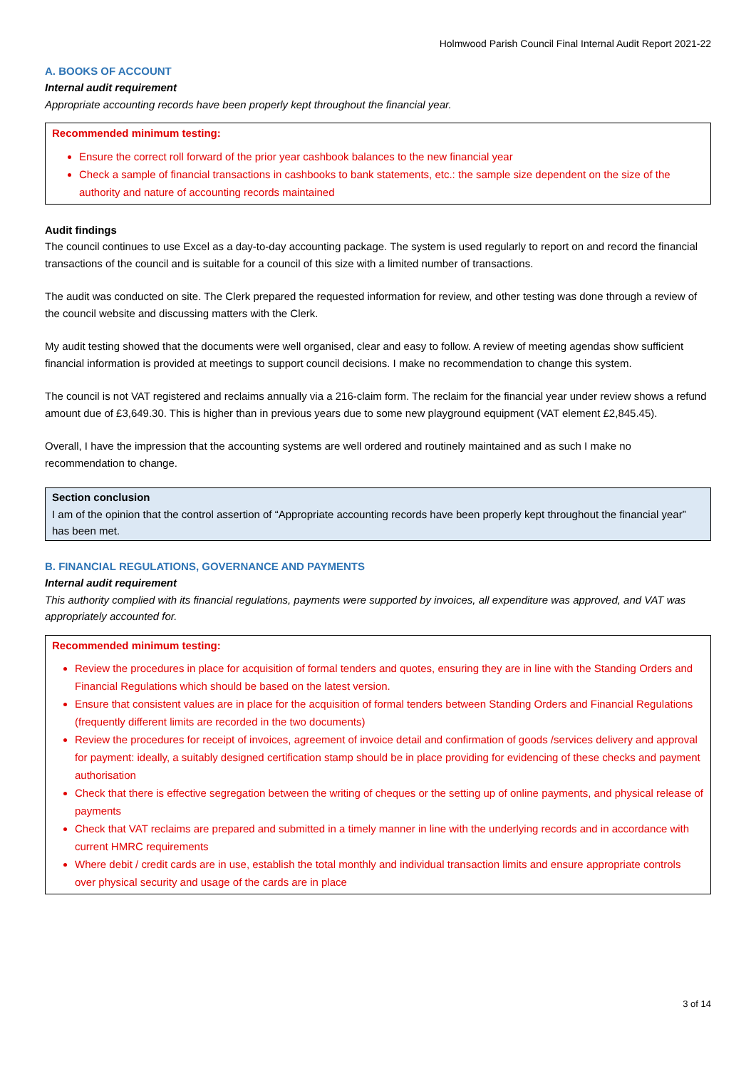Holmwood Parish Council Final Internal Audit Report 2021-22
A. BOOKS OF ACCOUNT
Internal audit requirement
Appropriate accounting records have been properly kept throughout the financial year.
Recommended minimum testing:
Ensure the correct roll forward of the prior year cashbook balances to the new financial year
Check a sample of financial transactions in cashbooks to bank statements, etc.: the sample size dependent on the size of the authority and nature of accounting records maintained
Audit findings
The council continues to use Excel as a day-to-day accounting package. The system is used regularly to report on and record the financial transactions of the council and is suitable for a council of this size with a limited number of transactions.
The audit was conducted on site. The Clerk prepared the requested information for review, and other testing was done through a review of the council website and discussing matters with the Clerk.
My audit testing showed that the documents were well organised, clear and easy to follow. A review of meeting agendas show sufficient financial information is provided at meetings to support council decisions. I make no recommendation to change this system.
The council is not VAT registered and reclaims annually via a 216-claim form. The reclaim for the financial year under review shows a refund amount due of £3,649.30. This is higher than in previous years due to some new playground equipment (VAT element £2,845.45).
Overall, I have the impression that the accounting systems are well ordered and routinely maintained and as such I make no recommendation to change.
Section conclusion
I am of the opinion that the control assertion of “Appropriate accounting records have been properly kept throughout the financial year” has been met.
B. FINANCIAL REGULATIONS, GOVERNANCE AND PAYMENTS
Internal audit requirement
This authority complied with its financial regulations, payments were supported by invoices, all expenditure was approved, and VAT was appropriately accounted for.
Recommended minimum testing:
Review the procedures in place for acquisition of formal tenders and quotes, ensuring they are in line with the Standing Orders and Financial Regulations which should be based on the latest version.
Ensure that consistent values are in place for the acquisition of formal tenders between Standing Orders and Financial Regulations (frequently different limits are recorded in the two documents)
Review the procedures for receipt of invoices, agreement of invoice detail and confirmation of goods /services delivery and approval for payment: ideally, a suitably designed certification stamp should be in place providing for evidencing of these checks and payment authorisation
Check that there is effective segregation between the writing of cheques or the setting up of online payments, and physical release of payments
Check that VAT reclaims are prepared and submitted in a timely manner in line with the underlying records and in accordance with current HMRC requirements
Where debit / credit cards are in use, establish the total monthly and individual transaction limits and ensure appropriate controls over physical security and usage of the cards are in place
3 of 14